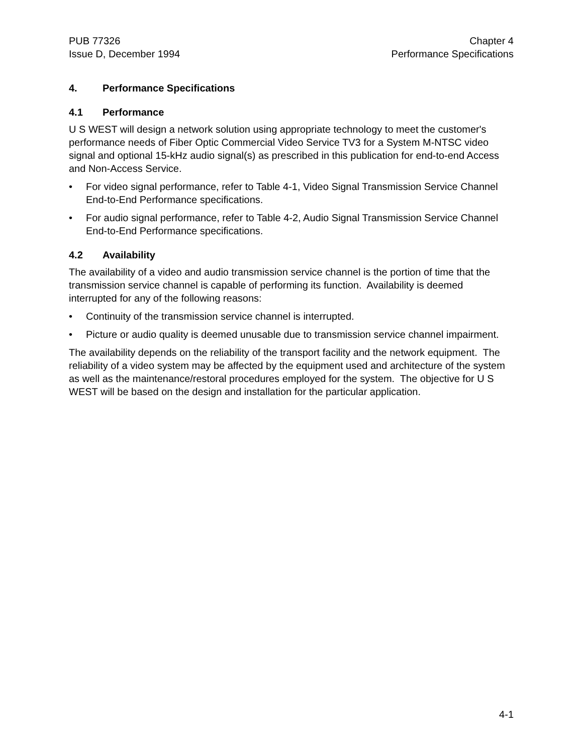PUB 77326
Issue D, December 1994
Chapter 4
Performance Specifications
4. Performance Specifications
4.1 Performance
U S WEST will design a network solution using appropriate technology to meet the customer's performance needs of Fiber Optic Commercial Video Service TV3 for a System M-NTSC video signal and optional 15-kHz audio signal(s) as prescribed in this publication for end-to-end Access and Non-Access Service.
• For video signal performance, refer to Table 4-1, Video Signal Transmission Service Channel End-to-End Performance specifications.
• For audio signal performance, refer to Table 4-2, Audio Signal Transmission Service Channel End-to-End Performance specifications.
4.2 Availability
The availability of a video and audio transmission service channel is the portion of time that the transmission service channel is capable of performing its function. Availability is deemed interrupted for any of the following reasons:
• Continuity of the transmission service channel is interrupted.
• Picture or audio quality is deemed unusable due to transmission service channel impairment.
The availability depends on the reliability of the transport facility and the network equipment. The reliability of a video system may be affected by the equipment used and architecture of the system as well as the maintenance/restoral procedures employed for the system. The objective for U S WEST will be based on the design and installation for the particular application.
4-1